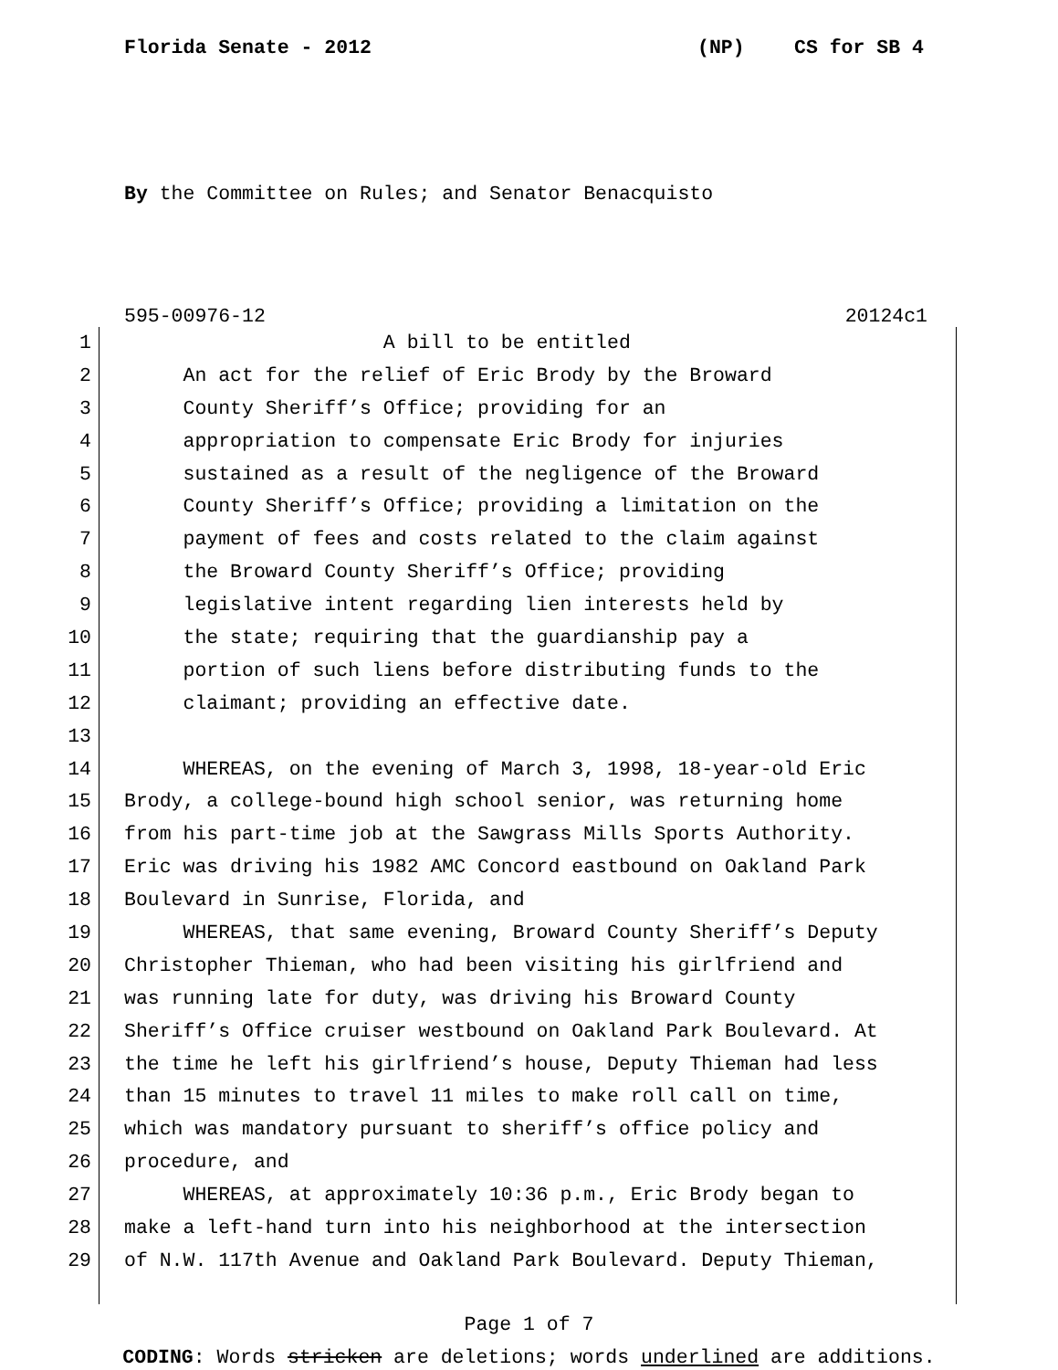Florida Senate - 2012 (NP) CS for SB 4
By the Committee on Rules; and Senator Benacquisto
595-00976-12 20124c1
1 A bill to be entitled
2 An act for the relief of Eric Brody by the Broward
3 County Sheriff’s Office; providing for an
4 appropriation to compensate Eric Brody for injuries
5 sustained as a result of the negligence of the Broward
6 County Sheriff’s Office; providing a limitation on the
7 payment of fees and costs related to the claim against
8 the Broward County Sheriff’s Office; providing
9 legislative intent regarding lien interests held by
10 the state; requiring that the guardianship pay a
11 portion of such liens before distributing funds to the
12 claimant; providing an effective date.
13
14 WHEREAS, on the evening of March 3, 1998, 18-year-old Eric
15 Brody, a college-bound high school senior, was returning home
16 from his part-time job at the Sawgrass Mills Sports Authority.
17 Eric was driving his 1982 AMC Concord eastbound on Oakland Park
18 Boulevard in Sunrise, Florida, and
19 WHEREAS, that same evening, Broward County Sheriff’s Deputy
20 Christopher Thieman, who had been visiting his girlfriend and
21 was running late for duty, was driving his Broward County
22 Sheriff’s Office cruiser westbound on Oakland Park Boulevard. At
23 the time he left his girlfriend’s house, Deputy Thieman had less
24 than 15 minutes to travel 11 miles to make roll call on time,
25 which was mandatory pursuant to sheriff’s office policy and
26 procedure, and
27 WHEREAS, at approximately 10:36 p.m., Eric Brody began to
28 make a left-hand turn into his neighborhood at the intersection
29 of N.W. 117th Avenue and Oakland Park Boulevard. Deputy Thieman,
Page 1 of 7
CODING: Words stricken are deletions; words underlined are additions.